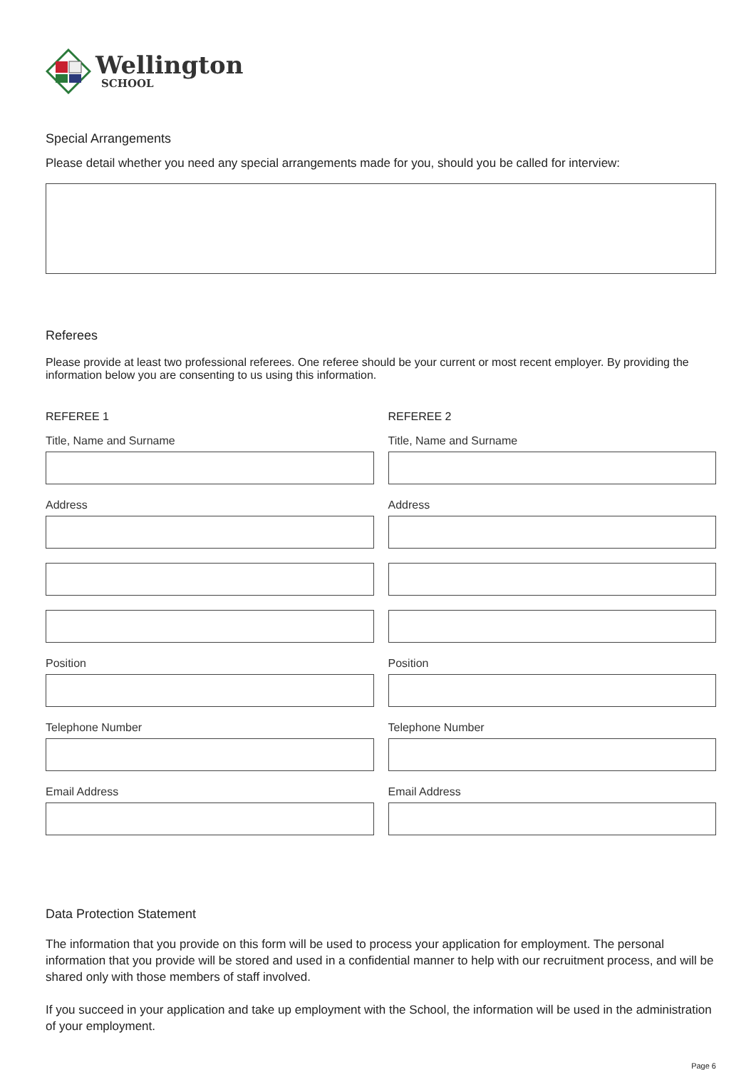Wellington
SCHOOL
Special Arrangements
Please detail whether you need any special arrangements made for you, should you be called for interview:
Referees
Please provide at least two professional referees. One referee should be your current or most recent employer. By providing the information below you are consenting to us using this information.
REFEREE 1
Title, Name and Surname
Address
Position
Telephone Number
Email Address
REFEREE 2
Title, Name and Surname
Address
Position
Telephone Number
Email Address
Data Protection Statement
The information that you provide on this form will be used to process your application for employment. The personal information that you provide will be stored and used in a confidential manner to help with our recruitment process, and will be shared only with those members of staff involved.
If you succeed in your application and take up employment with the School, the information will be used in the administration of your employment.
Page 6